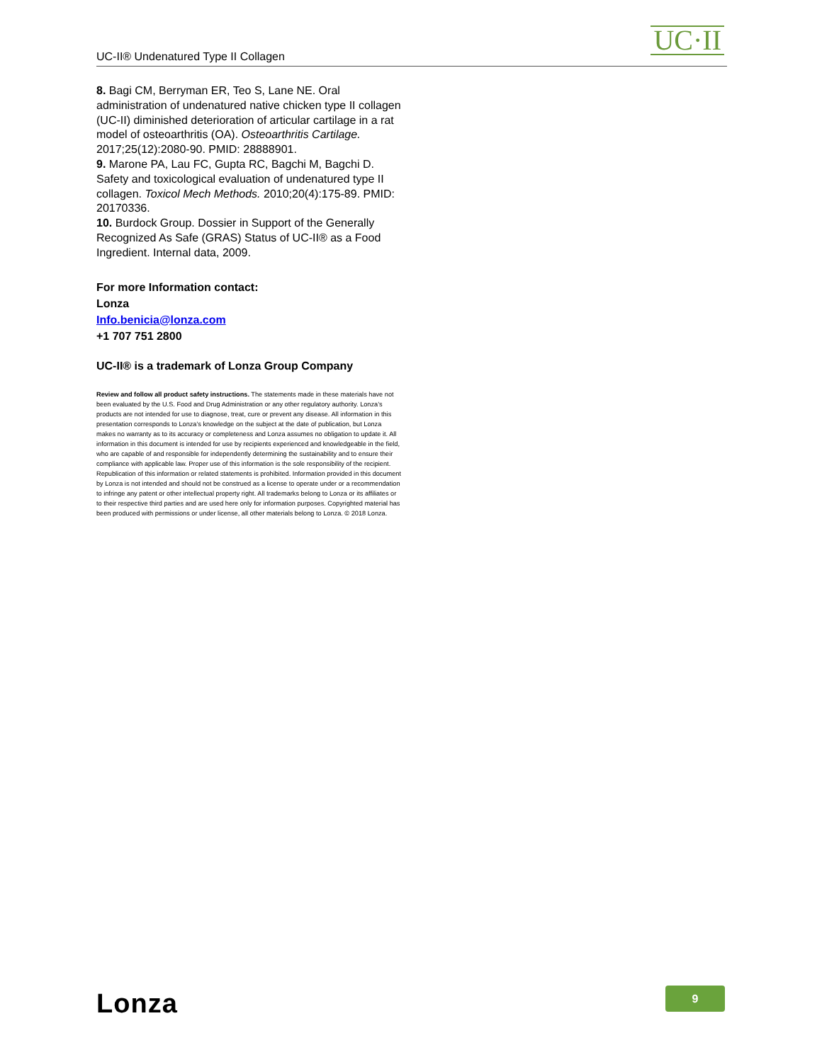UC-II® Undenatured Type II Collagen UC·II
8. Bagi CM, Berryman ER, Teo S, Lane NE. Oral administration of undenatured native chicken type II collagen (UC-II) diminished deterioration of articular cartilage in a rat model of osteoarthritis (OA). Osteoarthritis Cartilage. 2017;25(12):2080-90. PMID: 28888901.
9. Marone PA, Lau FC, Gupta RC, Bagchi M, Bagchi D. Safety and toxicological evaluation of undenatured type II collagen. Toxicol Mech Methods. 2010;20(4):175-89. PMID: 20170336.
10. Burdock Group. Dossier in Support of the Generally Recognized As Safe (GRAS) Status of UC-II® as a Food Ingredient. Internal data, 2009.
For more Information contact:
Lonza
Info.benicia@lonza.com
+1 707 751 2800
UC-II® is a trademark of Lonza Group Company
Review and follow all product safety instructions. The statements made in these materials have not been evaluated by the U.S. Food and Drug Administration or any other regulatory authority. Lonza’s products are not intended for use to diagnose, treat, cure or prevent any disease. All information in this presentation corresponds to Lonza’s knowledge on the subject at the date of publication, but Lonza makes no warranty as to its accuracy or completeness and Lonza assumes no obligation to update it. All information in this document is intended for use by recipients experienced and knowledgeable in the field, who are capable of and responsible for independently determining the sustainability and to ensure their compliance with applicable law. Proper use of this information is the sole responsibility of the recipient. Republication of this information or related statements is prohibited. Information provided in this document by Lonza is not intended and should not be construed as a license to operate under or a recommendation to infringe any patent or other intellectual property right. All trademarks belong to Lonza or its affiliates or to their respective third parties and are used here only for information purposes. Copyrighted material has been produced with permissions or under license, all other materials belong to Lonza. © 2018 Lonza.
Lonza 9